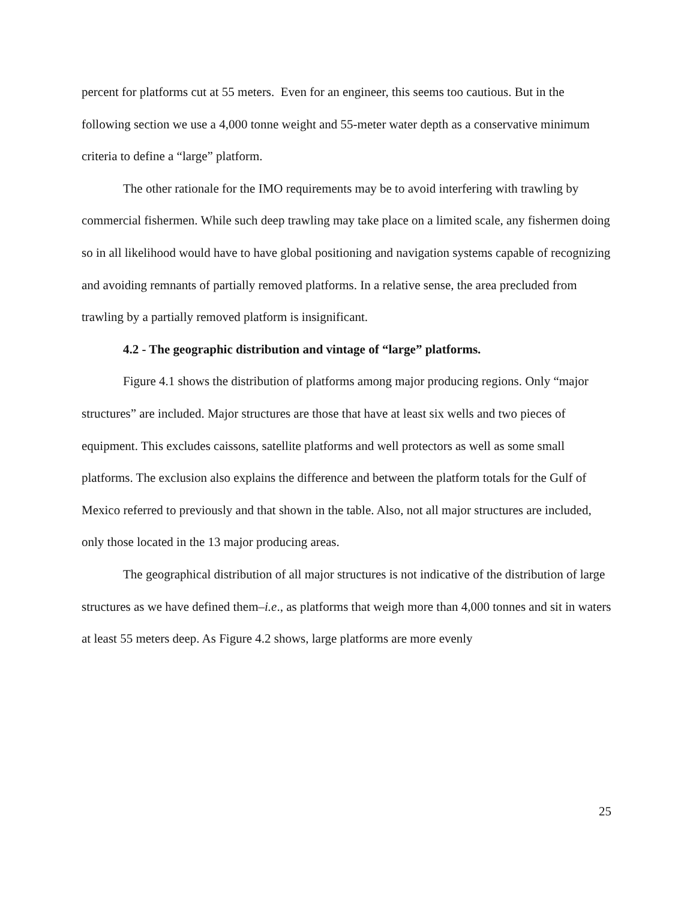percent for platforms cut at 55 meters. Even for an engineer, this seems too cautious. But in the following section we use a 4,000 tonne weight and 55-meter water depth as a conservative minimum criteria to define a “large” platform.
The other rationale for the IMO requirements may be to avoid interfering with trawling by commercial fishermen. While such deep trawling may take place on a limited scale, any fishermen doing so in all likelihood would have to have global positioning and navigation systems capable of recognizing and avoiding remnants of partially removed platforms. In a relative sense, the area precluded from trawling by a partially removed platform is insignificant.
4.2 - The geographic distribution and vintage of “large” platforms.
Figure 4.1 shows the distribution of platforms among major producing regions. Only “major structures” are included. Major structures are those that have at least six wells and two pieces of equipment. This excludes caissons, satellite platforms and well protectors as well as some small platforms. The exclusion also explains the difference and between the platform totals for the Gulf of Mexico referred to previously and that shown in the table. Also, not all major structures are included, only those located in the 13 major producing areas.
The geographical distribution of all major structures is not indicative of the distribution of large structures as we have defined them–i.e., as platforms that weigh more than 4,000 tonnes and sit in waters at least 55 meters deep. As Figure 4.2 shows, large platforms are more evenly
25